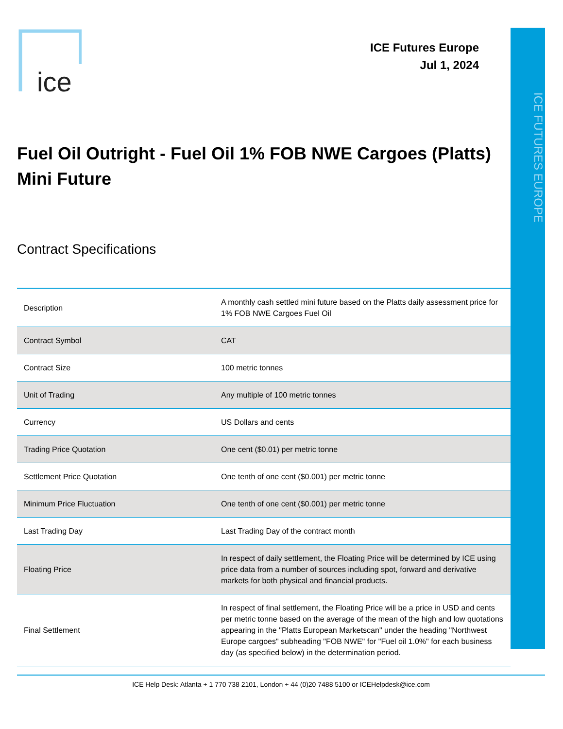ice
ICE Futures Europe
Jul 1, 2024
ICE FUTURES EUROPE
Fuel Oil Outright - Fuel Oil 1% FOB NWE Cargoes (Platts) Mini Future
Contract Specifications
| Description | A monthly cash settled mini future based on the Platts daily assessment price for 1% FOB NWE Cargoes Fuel Oil |
| Contract Symbol | CAT |
| Contract Size | 100 metric tonnes |
| Unit of Trading | Any multiple of 100 metric tonnes |
| Currency | US Dollars and cents |
| Trading Price Quotation | One cent ($0.01) per metric tonne |
| Settlement Price Quotation | One tenth of one cent ($0.001) per metric tonne |
| Minimum Price Fluctuation | One tenth of one cent ($0.001) per metric tonne |
| Last Trading Day | Last Trading Day of the contract month |
| Floating Price | In respect of daily settlement, the Floating Price will be determined by ICE using price data from a number of sources including spot, forward and derivative markets for both physical and financial products. |
| Final Settlement | In respect of final settlement, the Floating Price will be a price in USD and cents per metric tonne based on the average of the mean of the high and low quotations appearing in the "Platts European Marketscan" under the heading "Northwest Europe cargoes" subheading "FOB NWE" for "Fuel oil 1.0%" for each business day (as specified below) in the determination period. |
ICE Help Desk: Atlanta + 1 770 738 2101, London + 44 (0)20 7488 5100 or ICEHelpdesk@ice.com